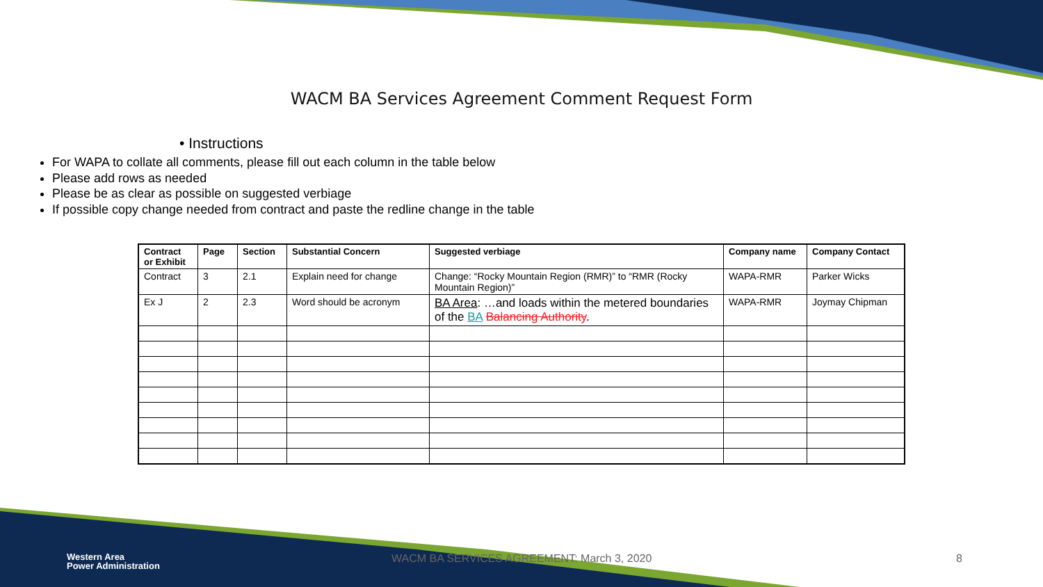WACM BA Services Agreement Comment Request Form
• Instructions
For WAPA to collate all comments, please fill out each column in the table below
Please add rows as needed
Please be as clear as possible on suggested verbiage
If possible copy change needed from contract and paste the redline change in the table
| Contract or Exhibit | Page | Section | Substantial Concern | Suggested verbiage | Company name | Company Contact |
| --- | --- | --- | --- | --- | --- | --- |
| Contract | 3 | 2.1 | Explain need for change | Change: “Rocky Mountain Region (RMR)” to “RMR (Rocky Mountain Region)” | WAPA-RMR | Parker Wicks |
| Ex J | 2 | 2.3 | Word should be acronym | BA Area : …and loads within the metered boundaries of the BA Balancing Authority . | WAPA-RMR | Joymay Chipman |
Western Area
Power Administration
WACM BA SERVICES AGREEMENT: March 3, 2020 8